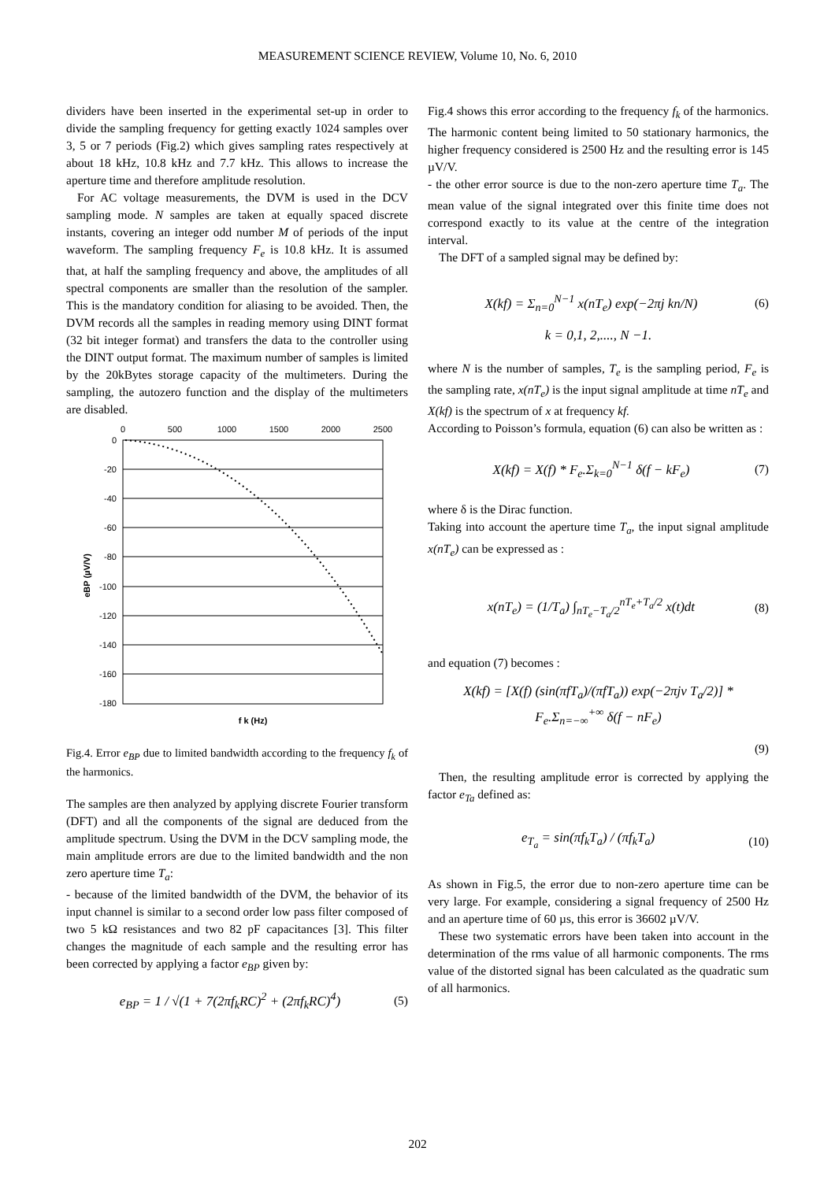MEASUREMENT SCIENCE REVIEW, Volume 10, No. 6, 2010
dividers have been inserted in the experimental set-up in order to divide the sampling frequency for getting exactly 1024 samples over 3, 5 or 7 periods (Fig.2) which gives sampling rates respectively at about 18 kHz, 10.8 kHz and 7.7 kHz. This allows to increase the aperture time and therefore amplitude resolution.
For AC voltage measurements, the DVM is used in the DCV sampling mode. N samples are taken at equally spaced discrete instants, covering an integer odd number M of periods of the input waveform. The sampling frequency F<sub>e</sub> is 10.8 kHz. It is assumed that, at half the sampling frequency and above, the amplitudes of all spectral components are smaller than the resolution of the sampler. This is the mandatory condition for aliasing to be avoided. Then, the DVM records all the samples in reading memory using DINT format (32 bit integer format) and transfers the data to the controller using the DINT output format. The maximum number of samples is limited by the 20kBytes storage capacity of the multimeters. During the sampling, the autozero function and the display of the multimeters are disabled.
0
500
1000
1500
2000
2500
0
-20
-40
-60
-80
-100
-120
-140
-160
-180
eBP (µV/V)
f k (Hz)
Fig.4. Error e<sub>BP</sub> due to limited bandwidth according to the frequency f<sub>k</sub> of the harmonics.
The samples are then analyzed by applying discrete Fourier transform (DFT) and all the components of the signal are deduced from the amplitude spectrum. Using the DVM in the DCV sampling mode, the main amplitude errors are due to the limited bandwidth and the non zero aperture time T<sub>a</sub>:
- because of the limited bandwidth of the DVM, the behavior of its input channel is similar to a second order low pass filter composed of two 5 kΩ resistances and two 82 pF capacitances [3]. This filter changes the magnitude of each sample and the resulting error has been corrected by applying a factor e<sub>BP</sub> given by:
e<sub>BP</sub> = 1 / √(1 + 7(2πf<sub>k</sub>RC)<sup>2</sup> + (2πf<sub>k</sub>RC)<sup>4</sup>) (5)
Fig.4 shows this error according to the frequency f<sub>k</sub> of the harmonics. The harmonic content being limited to 50 stationary harmonics, the higher frequency considered is 2500 Hz and the resulting error is 145 µV/V.
- the other error source is due to the non-zero aperture time T<sub>a</sub>. The mean value of the signal integrated over this finite time does not correspond exactly to its value at the centre of the integration interval.
The DFT of a sampled signal may be defined by:
X(kf) = Σ<sub>n=0</sub><sup>N−1</sup> x(nT<sub>e</sub>) exp(−2πj kn/N) (6)
k = 0,1, 2,...., N −1.
where N is the number of samples, T<sub>e</sub> is the sampling period, F<sub>e</sub> is the sampling rate, x(nT<sub>e</sub>) is the input signal amplitude at time nT<sub>e</sub> and X(kf) is the spectrum of x at frequency kf.
According to Poisson’s formula, equation (6) can also be written as :
X(kf) = X(f) * F<sub>e</sub>.Σ<sub>k=0</sub><sup>N−1</sup> δ(f − kF<sub>e</sub>) (7)
where δ is the Dirac function.
Taking into account the aperture time T<sub>a</sub>, the input signal amplitude x(nT<sub>e</sub>) can be expressed as :
x(nT<sub>e</sub>) = (1/T<sub>a</sub>) ∫<sub>nT<sub>e</sub>−T<sub>a</sub>/2</sub><sup>nT<sub>e</sub>+T<sub>a</sub>/2</sup> x(t)dt (8)
and equation (7) becomes :
X(kf) = [X(f) (sin(πfT<sub>a</sub>)/(πfT<sub>a</sub>)) exp(−2πjν T<sub>a</sub>/2)] * F<sub>e</sub>.Σ<sub>n=−∞</sub><sup>+∞</sup> δ(f − nF<sub>e</sub>)
(9)
Then, the resulting amplitude error is corrected by applying the factor e<sub>Ta</sub> defined as:
e<sub>T<sub>a</sub></sub> = sin(πf<sub>k</sub>T<sub>a</sub>) / (πf<sub>k</sub>T<sub>a</sub>) (10)
As shown in Fig.5, the error due to non-zero aperture time can be very large. For example, considering a signal frequency of 2500 Hz and an aperture time of 60 µs, this error is 36602 µV/V.
These two systematic errors have been taken into account in the determination of the rms value of all harmonic components. The rms value of the distorted signal has been calculated as the quadratic sum of all harmonics.
202